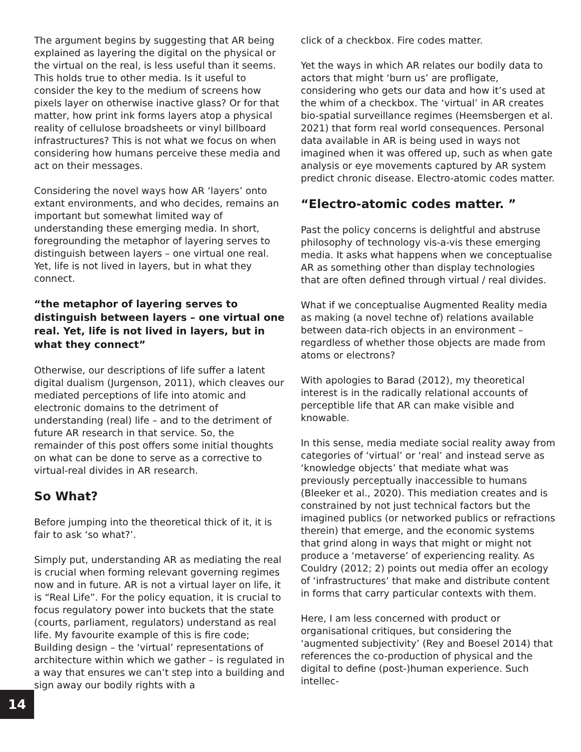The argument begins by suggesting that AR being explained as layering the digital on the physical or the virtual on the real, is less useful than it seems. This holds true to other media. Is it useful to consider the key to the medium of screens how pixels layer on otherwise inactive glass? Or for that matter, how print ink forms layers atop a physical reality of cellulose broadsheets or vinyl billboard infrastructures? This is not what we focus on when considering how humans perceive these media and act on their messages.
Considering the novel ways how AR ‘layers’ onto extant environments, and who decides, remains an important but somewhat limited way of understanding these emerging media. In short, foregrounding the metaphor of layering serves to distinguish between layers – one virtual one real. Yet, life is not lived in layers, but in what they connect.
“the metaphor of layering serves to distinguish between layers – one virtual one real. Yet, life is not lived in layers, but in what they connect”
Otherwise, our descriptions of life suffer a latent digital dualism (Jurgenson, 2011), which cleaves our mediated perceptions of life into atomic and electronic domains to the detriment of understanding (real) life – and to the detriment of future AR research in that service. So, the remainder of this post offers some initial thoughts on what can be done to serve as a corrective to virtual-real divides in AR research.
So What?
Before jumping into the theoretical thick of it, it is fair to ask ‘so what?’.
Simply put, understanding AR as mediating the real is crucial when forming relevant governing regimes now and in future. AR is not a virtual layer on life, it is “Real Life”. For the policy equation, it is crucial to focus regulatory power into buckets that the state (courts, parliament, regulators) understand as real life. My favourite example of this is fire code; Building design – the ‘virtual’ representations of architecture within which we gather – is regulated in a way that ensures we can’t step into a building and sign away our bodily rights with a
click of a checkbox. Fire codes matter.
Yet the ways in which AR relates our bodily data to actors that might ‘burn us’ are profligate, considering who gets our data and how it’s used at the whim of a checkbox. The ‘virtual’ in AR creates bio-spatial surveillance regimes (Heemsbergen et al. 2021) that form real world consequences. Personal data available in AR is being used in ways not imagined when it was offered up, such as when gate analysis or eye movements captured by AR system predict chronic disease. Electro-atomic codes matter.
“Electro-atomic codes matter. ”
Past the policy concerns is delightful and abstruse philosophy of technology vis-a-vis these emerging media. It asks what happens when we conceptualise AR as something other than display technologies that are often defined through virtual / real divides.
What if we conceptualise Augmented Reality media as making (a novel techne of) relations available between data-rich objects in an environment – regardless of whether those objects are made from atoms or electrons?
With apologies to Barad (2012), my theoretical interest is in the radically relational accounts of perceptible life that AR can make visible and knowable.
In this sense, media mediate social reality away from categories of ‘virtual’ or ‘real’ and instead serve as ‘knowledge objects’ that mediate what was previously perceptually inaccessible to humans (Bleeker et al., 2020). This mediation creates and is constrained by not just technical factors but the imagined publics (or networked publics or refractions therein) that emerge, and the economic systems that grind along in ways that might or might not produce a ‘metaverse’ of experiencing reality. As Couldry (2012; 2) points out media offer an ecology of ‘infrastructures’ that make and distribute content in forms that carry particular contexts with them.
Here, I am less concerned with product or organisational critiques, but considering the ‘augmented subjectivity’ (Rey and Boesel 2014) that references the co-production of physical and the digital to define (post-)human experience. Such intellec-
14